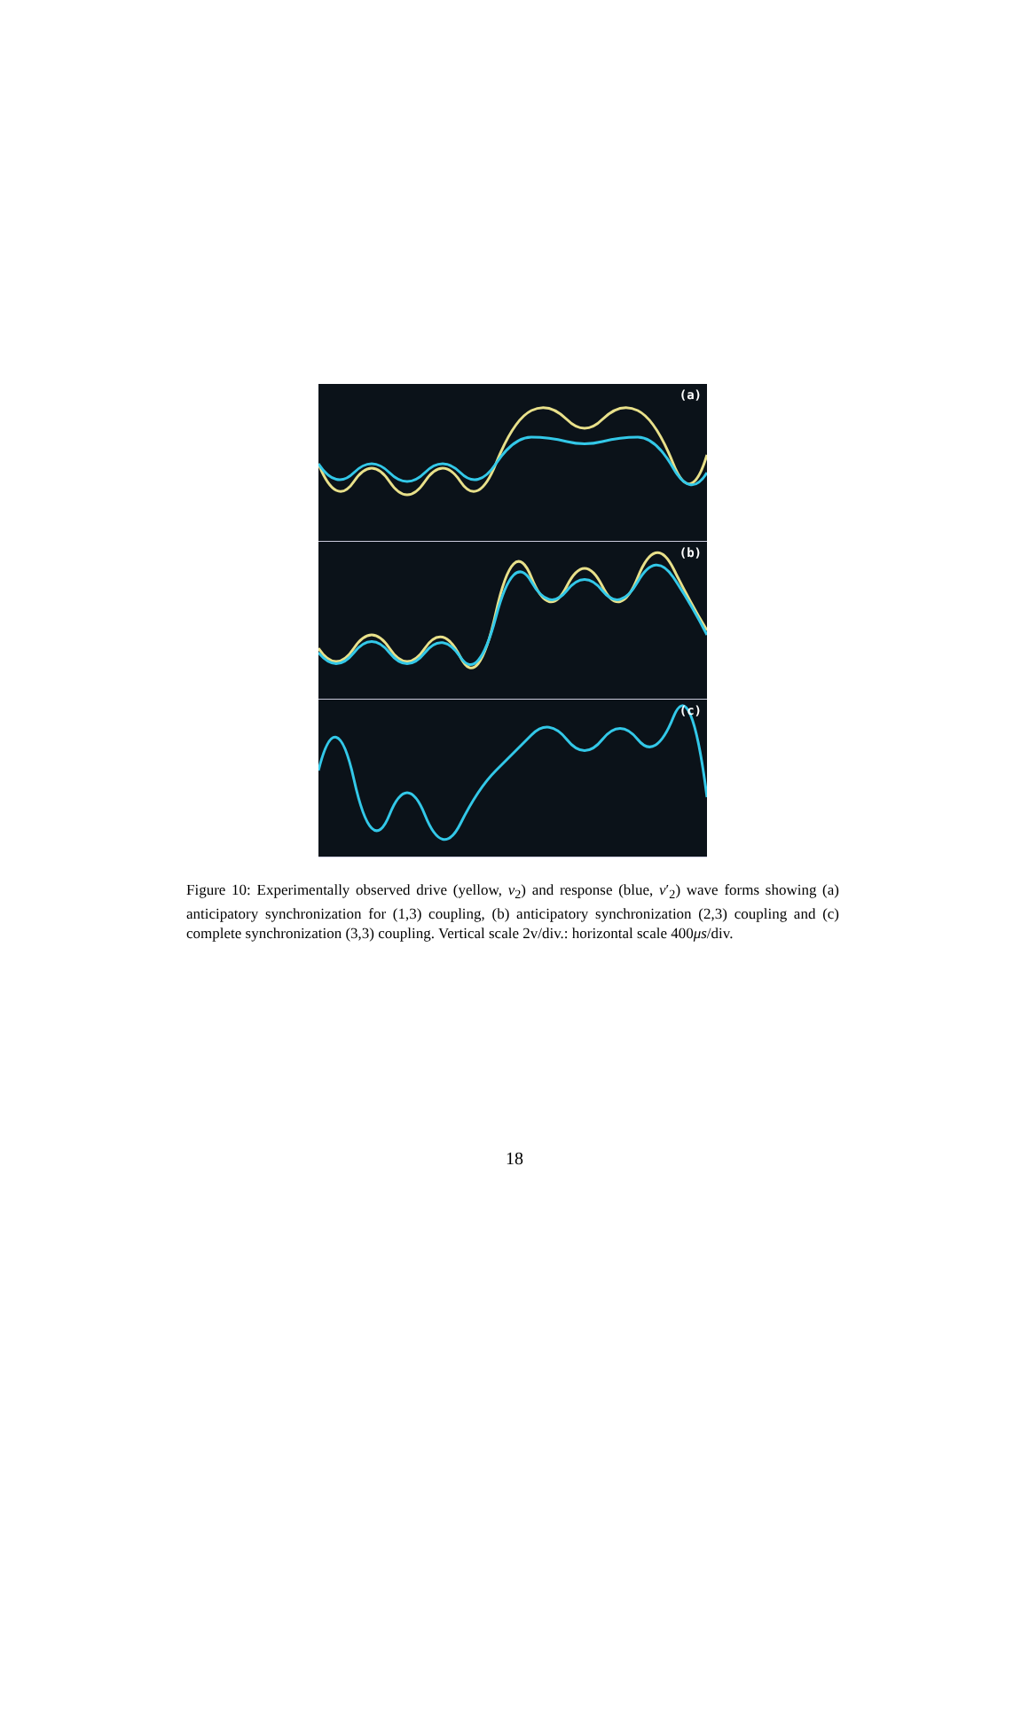(a)
(b)
(c)
Figure 10: Experimentally observed drive (yellow, v<sub>2</sub>) and response (blue, v′<sub>2</sub>) wave forms showing (a) anticipatory synchronization for (1,3) coupling, (b) anticipatory synchronization (2,3) coupling and (c) complete synchronization (3,3) coupling. Vertical scale 2v/div.: horizontal scale 400μs/div.
18